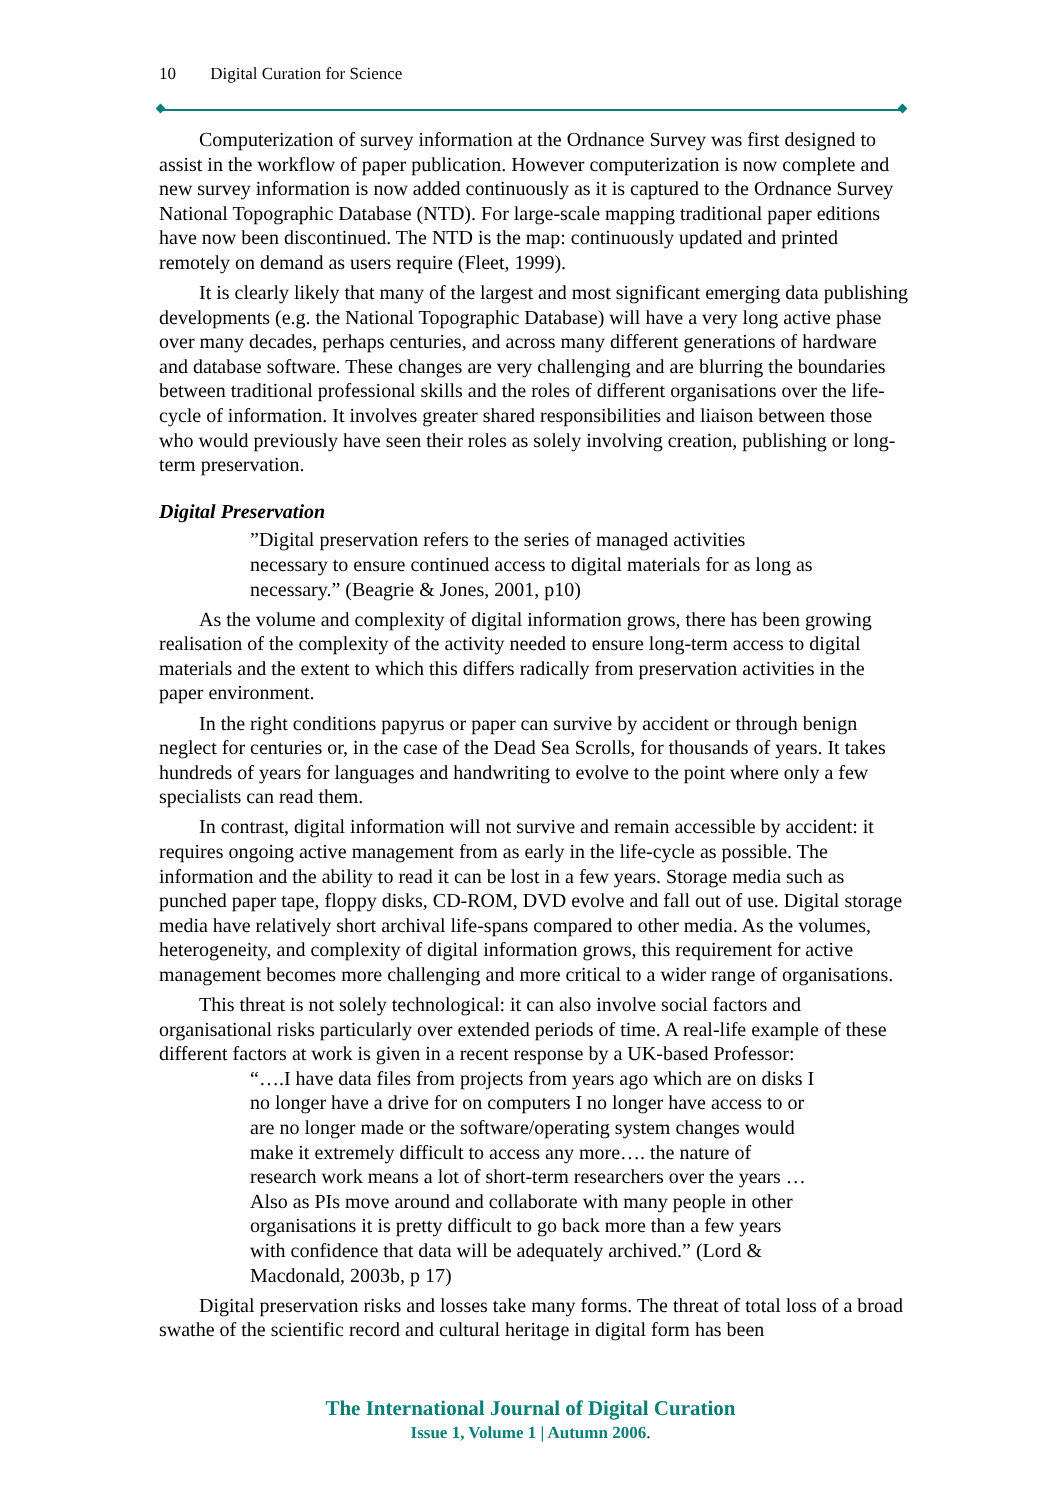10 Digital Curation for Science
Computerization of survey information at the Ordnance Survey was first designed to assist in the workflow of paper publication. However computerization is now complete and new survey information is now added continuously as it is captured to the Ordnance Survey National Topographic Database (NTD). For large-scale mapping traditional paper editions have now been discontinued. The NTD is the map: continuously updated and printed remotely on demand as users require (Fleet, 1999).
It is clearly likely that many of the largest and most significant emerging data publishing developments (e.g. the National Topographic Database) will have a very long active phase over many decades, perhaps centuries, and across many different generations of hardware and database software. These changes are very challenging and are blurring the boundaries between traditional professional skills and the roles of different organisations over the life-cycle of information. It involves greater shared responsibilities and liaison between those who would previously have seen their roles as solely involving creation, publishing or long-term preservation.
Digital Preservation
”Digital preservation refers to the series of managed activities necessary to ensure continued access to digital materials for as long as necessary.” (Beagrie & Jones, 2001, p10)
As the volume and complexity of digital information grows, there has been growing realisation of the complexity of the activity needed to ensure long-term access to digital materials and the extent to which this differs radically from preservation activities in the paper environment.
In the right conditions papyrus or paper can survive by accident or through benign neglect for centuries or, in the case of the Dead Sea Scrolls, for thousands of years. It takes hundreds of years for languages and handwriting to evolve to the point where only a few specialists can read them.
In contrast, digital information will not survive and remain accessible by accident: it requires ongoing active management from as early in the life-cycle as possible. The information and the ability to read it can be lost in a few years. Storage media such as punched paper tape, floppy disks, CD-ROM, DVD evolve and fall out of use. Digital storage media have relatively short archival life-spans compared to other media. As the volumes, heterogeneity, and complexity of digital information grows, this requirement for active management becomes more challenging and more critical to a wider range of organisations.
This threat is not solely technological: it can also involve social factors and organisational risks particularly over extended periods of time. A real-life example of these different factors at work is given in a recent response by a UK-based Professor:
“….I have data files from projects from years ago which are on disks I no longer have a drive for on computers I no longer have access to or are no longer made or the software/operating system changes would make it extremely difficult to access any more…. the nature of research work means a lot of short-term researchers over the years …Also as PIs move around and collaborate with many people in other organisations it is pretty difficult to go back more than a few years with confidence that data will be adequately archived.” (Lord & Macdonald, 2003b, p 17)
Digital preservation risks and losses take many forms. The threat of total loss of a broad swathe of the scientific record and cultural heritage in digital form has been
The International Journal of Digital Curation
Issue 1, Volume 1 | Autumn 2006.